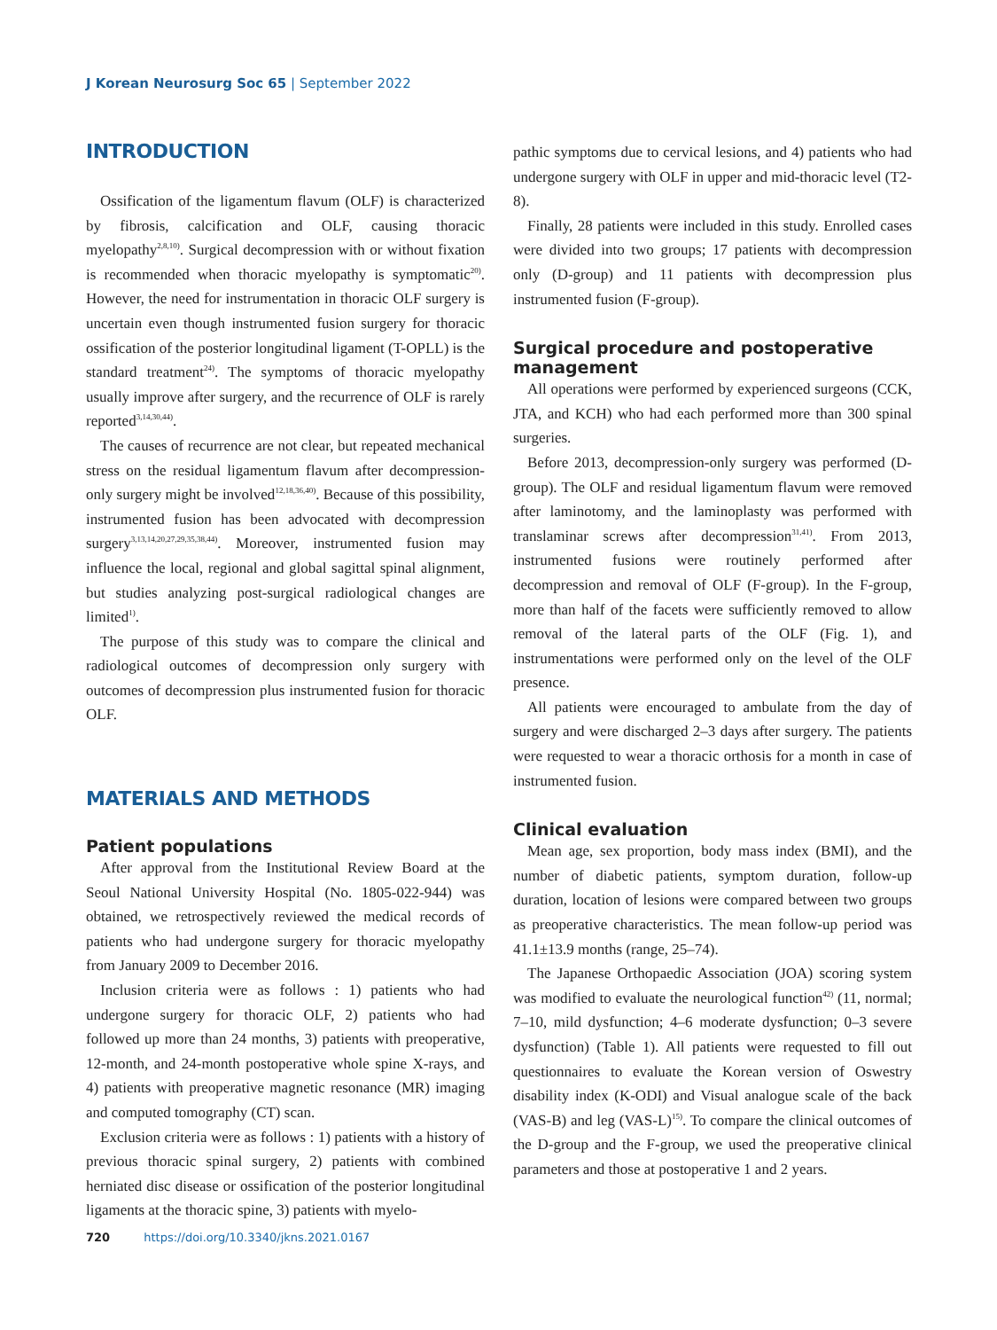J Korean Neurosurg Soc 65 | September 2022
INTRODUCTION
Ossification of the ligamentum flavum (OLF) is characterized by fibrosis, calcification and OLF, causing thoracic myelopathy<sup>2,8,10)</sup>. Surgical decompression with or without fixation is recommended when thoracic myelopathy is symptomatic<sup>20)</sup>. However, the need for instrumentation in thoracic OLF surgery is uncertain even though instrumented fusion surgery for thoracic ossification of the posterior longitudinal ligament (T-OPLL) is the standard treatment<sup>24)</sup>. The symptoms of thoracic myelopathy usually improve after surgery, and the recurrence of OLF is rarely reported<sup>3,14,30,44)</sup>.
The causes of recurrence are not clear, but repeated mechanical stress on the residual ligamentum flavum after decompression-only surgery might be involved<sup>12,18,36,40)</sup>. Because of this possibility, instrumented fusion has been advocated with decompression surgery<sup>3,13,14,20,27,29,35,38,44)</sup>. Moreover, instrumented fusion may influence the local, regional and global sagittal spinal alignment, but studies analyzing post-surgical radiological changes are limited<sup>1)</sup>.
The purpose of this study was to compare the clinical and radiological outcomes of decompression only surgery with outcomes of decompression plus instrumented fusion for thoracic OLF.
MATERIALS AND METHODS
Patient populations
After approval from the Institutional Review Board at the Seoul National University Hospital (No. 1805-022-944) was obtained, we retrospectively reviewed the medical records of patients who had undergone surgery for thoracic myelopathy from January 2009 to December 2016.
Inclusion criteria were as follows : 1) patients who had undergone surgery for thoracic OLF, 2) patients who had followed up more than 24 months, 3) patients with preoperative, 12-month, and 24-month postoperative whole spine X-rays, and 4) patients with preoperative magnetic resonance (MR) imaging and computed tomography (CT) scan.
Exclusion criteria were as follows : 1) patients with a history of previous thoracic spinal surgery, 2) patients with combined herniated disc disease or ossification of the posterior longitudinal ligaments at the thoracic spine, 3) patients with myelo-
pathic symptoms due to cervical lesions, and 4) patients who had undergone surgery with OLF in upper and mid-thoracic level (T2-8).
Finally, 28 patients were included in this study. Enrolled cases were divided into two groups; 17 patients with decompression only (D-group) and 11 patients with decompression plus instrumented fusion (F-group).
Surgical procedure and postoperative management
All operations were performed by experienced surgeons (CCK, JTA, and KCH) who had each performed more than 300 spinal surgeries.
Before 2013, decompression-only surgery was performed (D-group). The OLF and residual ligamentum flavum were removed after laminotomy, and the laminoplasty was performed with translaminar screws after decompression<sup>31,41)</sup>. From 2013, instrumented fusions were routinely performed after decompression and removal of OLF (F-group). In the F-group, more than half of the facets were sufficiently removed to allow removal of the lateral parts of the OLF (Fig. 1), and instrumentations were performed only on the level of the OLF presence.
All patients were encouraged to ambulate from the day of surgery and were discharged 2–3 days after surgery. The patients were requested to wear a thoracic orthosis for a month in case of instrumented fusion.
Clinical evaluation
Mean age, sex proportion, body mass index (BMI), and the number of diabetic patients, symptom duration, follow-up duration, location of lesions were compared between two groups as preoperative characteristics. The mean follow-up period was 41.1±13.9 months (range, 25–74).
The Japanese Orthopaedic Association (JOA) scoring system was modified to evaluate the neurological function<sup>42)</sup> (11, normal; 7–10, mild dysfunction; 4–6 moderate dysfunction; 0–3 severe dysfunction) (Table 1). All patients were requested to fill out questionnaires to evaluate the Korean version of Oswestry disability index (K-ODI) and Visual analogue scale of the back (VAS-B) and leg (VAS-L)<sup>15)</sup>. To compare the clinical outcomes of the D-group and the F-group, we used the preoperative clinical parameters and those at postoperative 1 and 2 years.
720 https://doi.org/10.3340/jkns.2021.0167